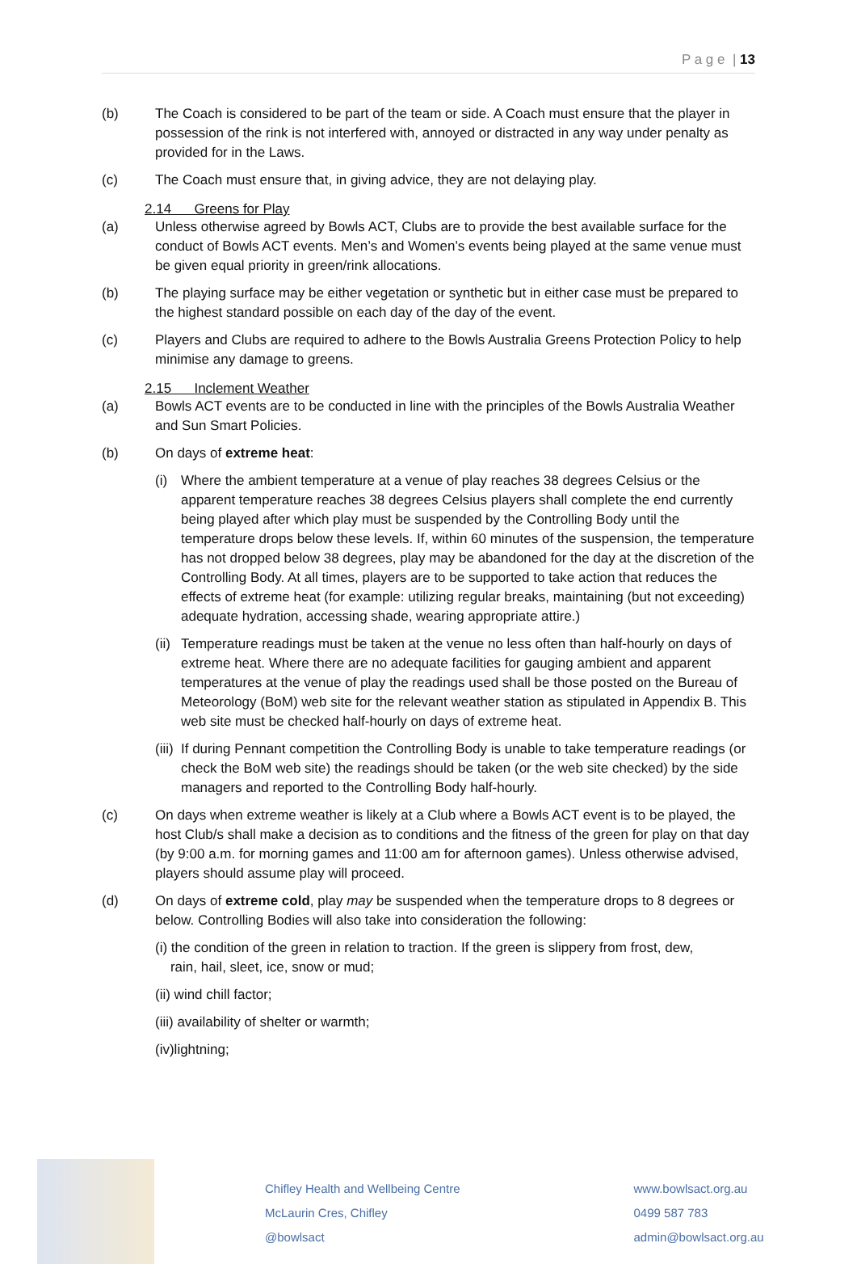P a g e | 13
(b) The Coach is considered to be part of the team or side. A Coach must ensure that the player in possession of the rink is not interfered with, annoyed or distracted in any way under penalty as provided for in the Laws.
(c) The Coach must ensure that, in giving advice, they are not delaying play.
2.14 Greens for Play
(a) Unless otherwise agreed by Bowls ACT, Clubs are to provide the best available surface for the conduct of Bowls ACT events. Men’s and Women’s events being played at the same venue must be given equal priority in green/rink allocations.
(b) The playing surface may be either vegetation or synthetic but in either case must be prepared to the highest standard possible on each day of the day of the event.
(c) Players and Clubs are required to adhere to the Bowls Australia Greens Protection Policy to help minimise any damage to greens.
2.15 Inclement Weather
(a) Bowls ACT events are to be conducted in line with the principles of the Bowls Australia Weather and Sun Smart Policies.
(b) On days of extreme heat:
(i) Where the ambient temperature at a venue of play reaches 38 degrees Celsius or the apparent temperature reaches 38 degrees Celsius players shall complete the end currently being played after which play must be suspended by the Controlling Body until the temperature drops below these levels. If, within 60 minutes of the suspension, the temperature has not dropped below 38 degrees, play may be abandoned for the day at the discretion of the Controlling Body. At all times, players are to be supported to take action that reduces the effects of extreme heat (for example: utilizing regular breaks, maintaining (but not exceeding) adequate hydration, accessing shade, wearing appropriate attire.)
(ii)
Temperature readings must be taken at the venue no less often than half-hourly on days of extreme heat. Where there are no adequate facilities for gauging ambient and apparent temperatures at the venue of play the readings used shall be those posted on the Bureau of Meteorology (BoM) web site for the relevant weather station as stipulated in Appendix B. This web site must be checked half-hourly on days of extreme heat.
(iii)
If during Pennant competition the Controlling Body is unable to take temperature readings (or check the BoM web site) the readings should be taken (or the web site checked) by the side managers and reported to the Controlling Body half-hourly.
(c) On days when extreme weather is likely at a Club where a Bowls ACT event is to be played, the host Club/s shall make a decision as to conditions and the fitness of the green for play on that day (by 9:00 a.m. for morning games and 11:00 am for afternoon games). Unless otherwise advised, players should assume play will proceed.
(d) On days of extreme cold, play may be suspended when the temperature drops to 8 degrees or below. Controlling Bodies will also take into consideration the following:
(i) the condition of the green in relation to traction. If the green is slippery from frost, dew,
rain, hail, sleet, ice, snow or mud;
(ii) wind chill factor;
(iii) availability of shelter or warmth;
(iv)lightning;
Chifley Health and Wellbeing Centre
McLaurin Cres, Chifley
@bowlsact
www.bowlsact.org.au
0499 587 783
admin@bowlsact.org.au